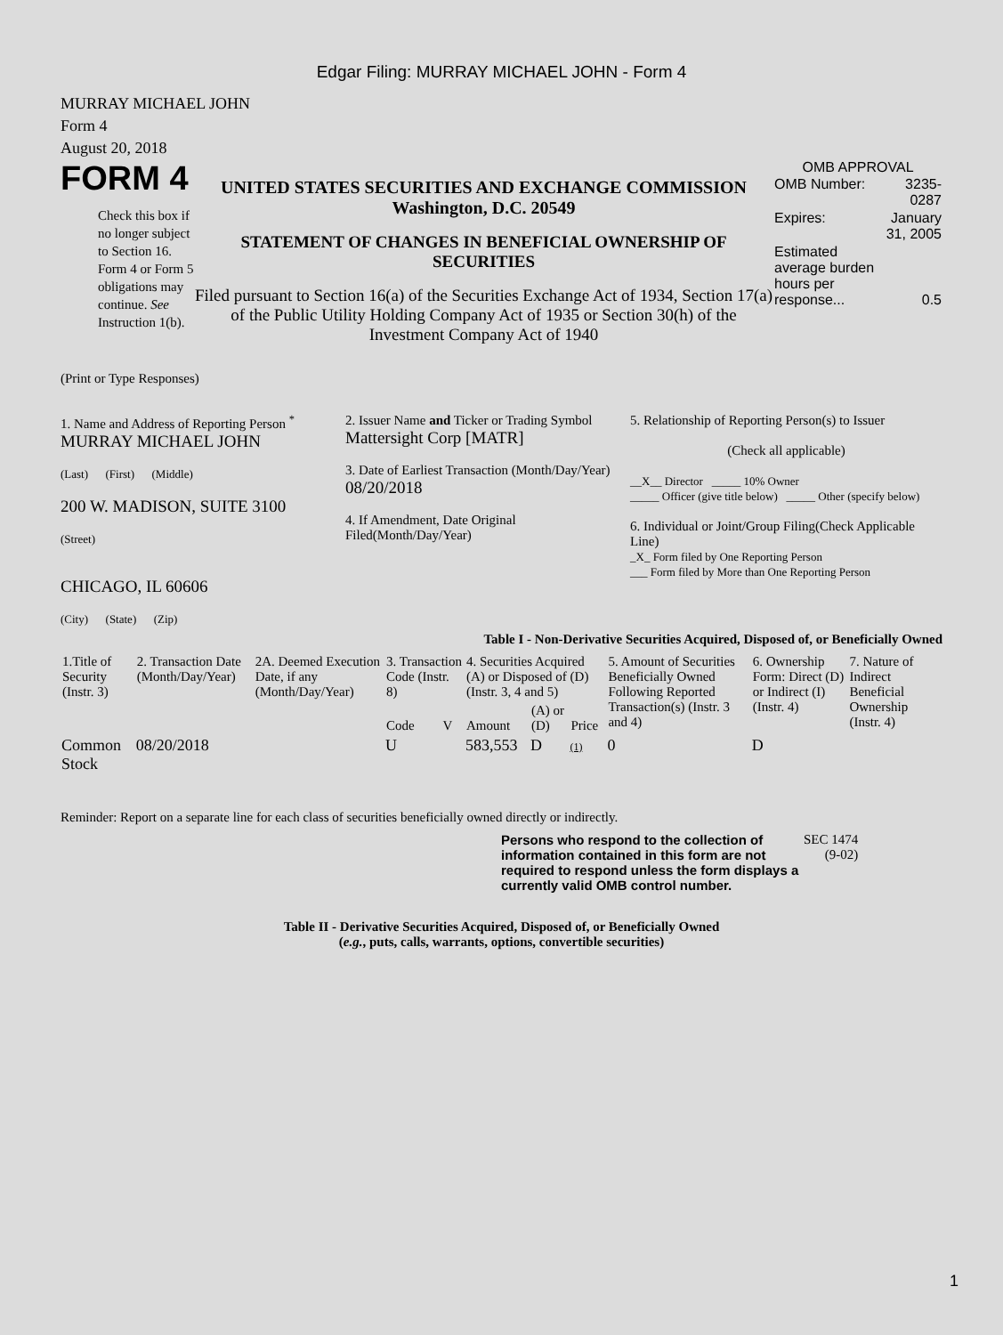Edgar Filing: MURRAY MICHAEL JOHN - Form 4
MURRAY MICHAEL JOHN
Form 4
August 20, 2018
FORM 4
Check this box if no longer subject to Section 16. Form 4 or Form 5 obligations may continue. See Instruction 1(b).
UNITED STATES SECURITIES AND EXCHANGE COMMISSION
Washington, D.C. 20549
STATEMENT OF CHANGES IN BENEFICIAL OWNERSHIP OF SECURITIES
Filed pursuant to Section 16(a) of the Securities Exchange Act of 1934, Section 17(a) of the Public Utility Holding Company Act of 1935 or Section 30(h) of the Investment Company Act of 1940
OMB APPROVAL
| OMB Number: | 3235-0287 |
| Expires: | January 31, 2005 |
| Estimated average burden hours per response... | 0.5 |
(Print or Type Responses)
1. Name and Address of Reporting Person <sup>*</sup>
MURRAY MICHAEL JOHN
(Last) (First) (Middle)
200 W. MADISON, SUITE 3100
(Street)
CHICAGO, IL 60606
(City) (State) (Zip)
2. Issuer Name and Ticker or Trading Symbol
Mattersight Corp [MATR]
3. Date of Earliest Transaction (Month/Day/Year)
08/20/2018
4. If Amendment, Date Original Filed(Month/Day/Year)
5. Relationship of Reporting Person(s) to Issuer
(Check all applicable)
__X__ Director _____ 10% Owner
_____ Officer (give title below) _____ Other (specify below)
6. Individual or Joint/Group Filing(Check Applicable Line)
_X_ Form filed by One Reporting Person
___ Form filed by More than One Reporting Person
Table I - Non-Derivative Securities Acquired, Disposed of, or Beneficially Owned
| 1.Title of Security (Instr. 3) | 2. Transaction Date (Month/Day/Year) | 2A. Deemed Execution Date, if any (Month/Day/Year) | 3. Transaction Code (Instr. 8) | | 4. Securities Acquired (A) or Disposed of (D) (Instr. 3, 4 and 5) | | | 5. Amount of Securities Beneficially Owned Following Reported Transaction(s) (Instr. 3 and 4) | 6. Ownership Form: Direct (D) or Indirect (I) (Instr. 4) | 7. Nature of Indirect Beneficial Ownership (Instr. 4) |
| --- | --- | --- | --- | --- | --- | --- | --- | --- | --- | --- |
| | | | Code | V | Amount | (A) or (D) | Price | | | |
| Common Stock | 08/20/2018 | | U | | 583,553 | D | (1) | 0 | D | |
Reminder: Report on a separate line for each class of securities beneficially owned directly or indirectly.
Persons who respond to the collection of information contained in this form are not required to respond unless the form displays a currently valid OMB control number.
SEC 1474
(9-02)
Table II - Derivative Securities Acquired, Disposed of, or Beneficially Owned
(e.g., puts, calls, warrants, options, convertible securities)
1